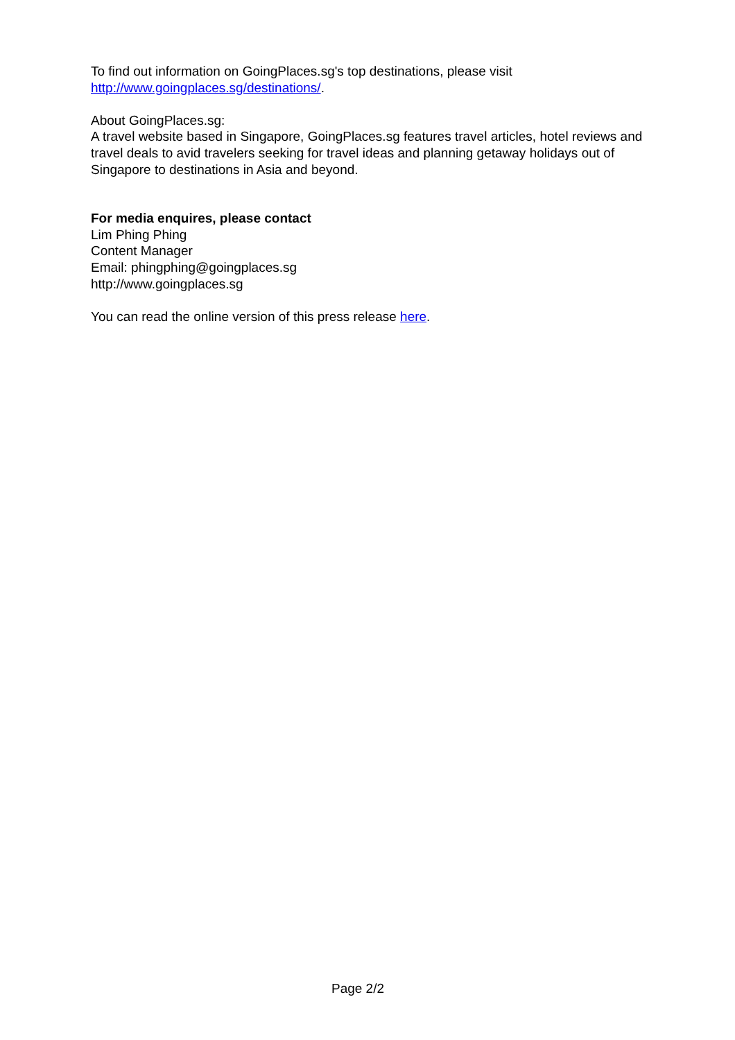To find out information on GoingPlaces.sg's top destinations, please visit
http://www.goingplaces.sg/destinations/.
About GoingPlaces.sg:
A travel website based in Singapore, GoingPlaces.sg features travel articles, hotel reviews and travel deals to avid travelers seeking for travel ideas and planning getaway holidays out of Singapore to destinations in Asia and beyond.
For media enquires, please contact
Lim Phing Phing
Content Manager
Email: phingphing@goingplaces.sg
http://www.goingplaces.sg
You can read the online version of this press release here.
Page 2/2